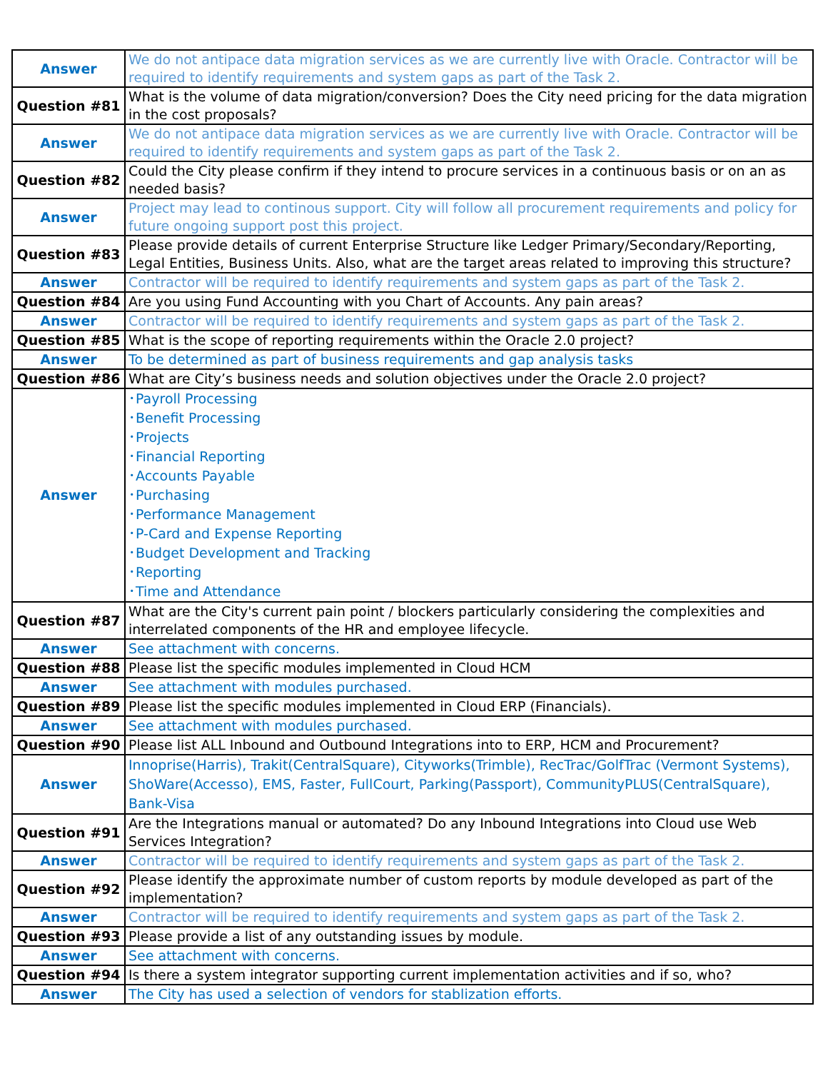| Answer | We do not antipace data migration services as we are currently live with Oracle. Contractor will be required to identify requirements and system gaps as part of the Task 2. |
| Question #81 | What is the volume of data migration/conversion? Does the City need pricing for the data migration in the cost proposals? |
| Answer | We do not antipace data migration services as we are currently live with Oracle. Contractor will be required to identify requirements and system gaps as part of the Task 2. |
| Question #82 | Could the City please confirm if they intend to procure services in a continuous basis or on an as needed basis? |
| Answer | Project may lead to continous support. City will follow all procurement requirements and policy for future ongoing support post this project. |
| Question #83 | Please provide details of current Enterprise Structure like Ledger Primary/Secondary/Reporting, Legal Entities, Business Units. Also, what are the target areas related to improving this structure? |
| Answer | Contractor will be required to identify requirements and system gaps as part of the Task 2. |
| Question #84 | Are you using Fund Accounting with you Chart of Accounts. Any pain areas? |
| Answer | Contractor will be required to identify requirements and system gaps as part of the Task 2. |
| Question #85 | What is the scope of reporting requirements within the Oracle 2.0 project? |
| Answer | To be determined as part of business requirements and gap analysis tasks |
| Question #86 | What are City’s business needs and solution objectives under the Oracle 2.0 project? |
| Answer | ･Payroll Processing ･Benefit Processing ･Projects ･Financial Reporting ･Accounts Payable ･Purchasing ･Performance Management ･P-Card and Expense Reporting ･Budget Development and Tracking ･Reporting ･Time and Attendance |
| Question #87 | What are the City's current pain point / blockers particularly considering the complexities and interrelated components of the HR and employee lifecycle. |
| Answer | See attachment with concerns. |
| Question #88 | Please list the specific modules implemented in Cloud HCM |
| Answer | See attachment with modules purchased. |
| Question #89 | Please list the specific modules implemented in Cloud ERP (Financials). |
| Answer | See attachment with modules purchased. |
| Question #90 | Please list ALL Inbound and Outbound Integrations into to ERP, HCM and Procurement? |
| Answer | Innoprise(Harris), Trakit(CentralSquare), Cityworks(Trimble), RecTrac/GolfTrac (Vermont Systems), ShoWare(Accesso), EMS, Faster, FullCourt, Parking(Passport), CommunityPLUS(CentralSquare), Bank-Visa |
| Question #91 | Are the Integrations manual or automated? Do any Inbound Integrations into Cloud use Web Services Integration? |
| Answer | Contractor will be required to identify requirements and system gaps as part of the Task 2. |
| Question #92 | Please identify the approximate number of custom reports by module developed as part of the implementation? |
| Answer | Contractor will be required to identify requirements and system gaps as part of the Task 2. |
| Question #93 | Please provide a list of any outstanding issues by module. |
| Answer | See attachment with concerns. |
| Question #94 | Is there a system integrator supporting current implementation activities and if so, who? |
| Answer | The City has used a selection of vendors for stablization efforts. |